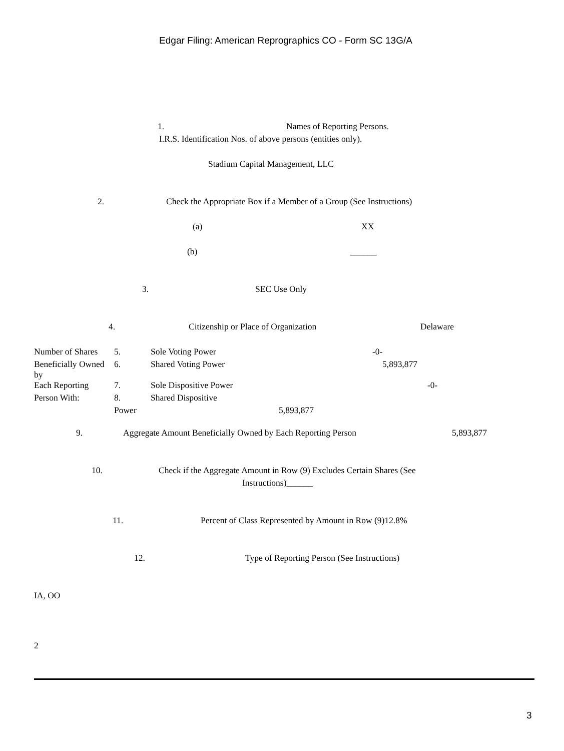Edgar Filing: American Reprographics CO - Form SC 13G/A
1. Names of Reporting Persons.
I.R.S. Identification Nos. of above persons (entities only).
Stadium Capital Management, LLC
2. Check the Appropriate Box if a Member of a Group (See Instructions)
(a) XX
(b) ______
3. SEC Use Only
4. Citizenship or Place of Organization Delaware
| Number of Shares | 5. | Sole Voting Power | -0- |
| Beneficially Owned by | 6. | Shared Voting Power | 5,893,877 |
| Each Reporting | 7. | Sole Dispositive Power | -0- |
| Person With: | 8. | Shared Dispositive | |
| | Power 5,893,877 | | |
9. Aggregate Amount Beneficially Owned by Each Reporting Person 5,893,877
10. Check if the Aggregate Amount in Row (9) Excludes Certain Shares (See
Instructions)______
11. Percent of Class Represented by Amount in Row (9)12.8%
12. Type of Reporting Person (See Instructions)
IA, OO 2
3